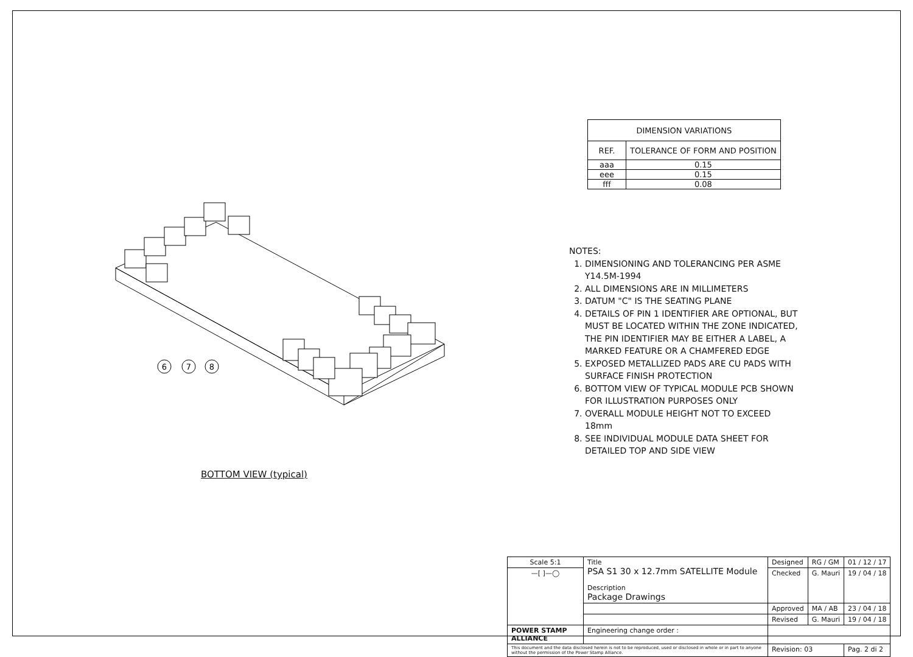6
7
8
| DIMENSION VARIATIONS | |
| --- | --- |
| REF. | TOLERANCE OF FORM AND POSITION |
| aaa | 0.15 |
| eee | 0.15 |
| fff | 0.08 |
NOTES:
1. DIMENSIONING AND TOLERANCING PER ASME Y14.5M-1994
2. ALL DIMENSIONS ARE IN MILLIMETERS
3. DATUM "C" IS THE SEATING PLANE
4. DETAILS OF PIN 1 IDENTIFIER ARE OPTIONAL, BUT MUST BE LOCATED WITHIN THE ZONE INDICATED, THE PIN IDENTIFIER MAY BE EITHER A LABEL, A MARKED FEATURE OR A CHAMFERED EDGE
5. EXPOSED METALLIZED PADS ARE CU PADS WITH SURFACE FINISH PROTECTION
6. BOTTOM VIEW OF TYPICAL MODULE PCB SHOWN FOR ILLUSTRATION PURPOSES ONLY
7. OVERALL MODULE HEIGHT NOT TO EXCEED 18mm
8. SEE INDIVIDUAL MODULE DATA SHEET FOR DETAILED TOP AND SIDE VIEW
BOTTOM VIEW (typical)
| Scale 5:1 | Title PSA S1 30 x 12.7mm SATELLITE Module Description Package Drawings | Designed | RG / GM | 01 / 12 / 17 |
| —[ ]—◯ | | Checked | G. Mauri | 19 / 04 / 18 |
| | | Approved | MA / AB | 23 / 04 / 18 |
| | | Revised | G. Mauri | 19 / 04 / 18 |
| POWER STAMP ALLIANCE | Engineering change order : | | | |
| This document and the data disclosed herein is not to be reproduced, used or disclosed in whole or in part to anyone without the permission of the Power Stamp Alliance. | | Revision: 03 | | Pag. 2 di 2 |